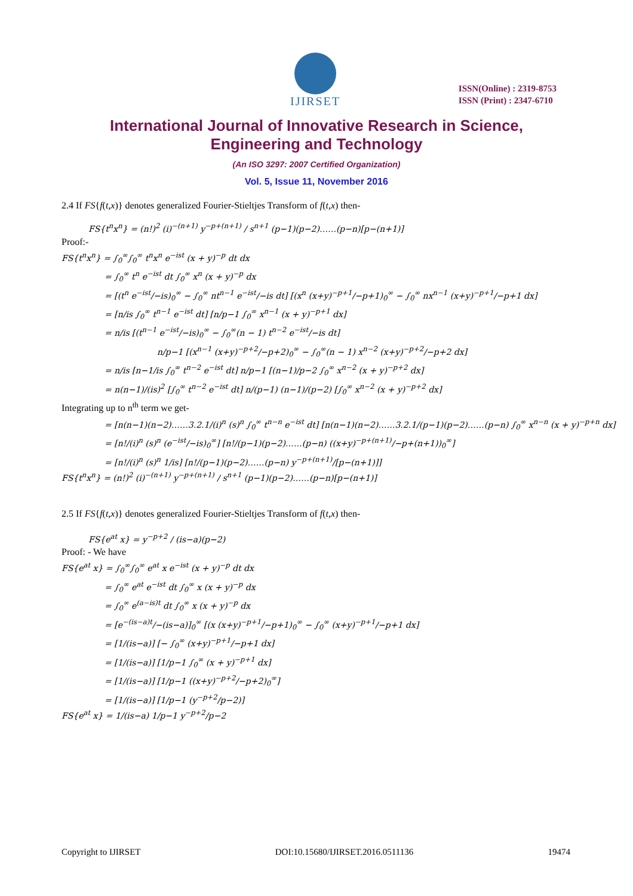IJIRSET
ISSN(Online) : 2319-8753
ISSN (Print) : 2347-6710
International Journal of Innovative Research in Science,
Engineering and Technology
(An ISO 3297: 2007 Certified Organization)
Vol. 5, Issue 11, November 2016
2.4 If FS{f(t,x)} denotes generalized Fourier-Stieltjes Transform of f(t,x) then-
FS{t<sup>n</sup>x<sup>n</sup>} = (n!)<sup>2</sup> (i)<sup>−(n+1)</sup> y<sup>−p+(n+1)</sup> / s<sup>n+1</sup> (p−1)(p−2)……(p−n)[p−(n+1)]
Proof:-
FS{t<sup>n</sup>x<sup>n</sup>} = ∫<sub>0</sub><sup>∞</sup>∫<sub>0</sub><sup>∞</sup> t<sup>n</sup>x<sup>n</sup> e<sup>−ist</sup> (x + y)<sup>−p</sup> dt dx
= ∫<sub>0</sub><sup>∞</sup> t<sup>n</sup> e<sup>−ist</sup> dt ∫<sub>0</sub><sup>∞</sup> x<sup>n</sup> (x + y)<sup>−p</sup> dx
= [(t<sup>n</sup> e<sup>−ist</sup>/−is)<sub>0</sub><sup>∞</sup> − ∫<sub>0</sub><sup>∞</sup> nt<sup>n−1</sup> e<sup>−ist</sup>/−is dt] [(x<sup>n</sup> (x+y)<sup>−p+1</sup>/−p+1)<sub>0</sub><sup>∞</sup> − ∫<sub>0</sub><sup>∞</sup> nx<sup>n−1</sup> (x+y)<sup>−p+1</sup>/−p+1 dx]
= [n/is ∫<sub>0</sub><sup>∞</sup> t<sup>n−1</sup> e<sup>−ist</sup> dt] [n/p−1 ∫<sub>0</sub><sup>∞</sup> x<sup>n−1</sup> (x + y)<sup>−p+1</sup> dx]
= n/is [(t<sup>n−1</sup> e<sup>−ist</sup>/−is)<sub>0</sub><sup>∞</sup> − ∫<sub>0</sub><sup>∞</sup>(n − 1) t<sup>n−2</sup> e<sup>−ist</sup>/−is dt]
n/p−1 [(x<sup>n−1</sup> (x+y)<sup>−p+2</sup>/−p+2)<sub>0</sub><sup>∞</sup> − ∫<sub>0</sub><sup>∞</sup>(n − 1) x<sup>n−2</sup> (x+y)<sup>−p+2</sup>/−p+2 dx]
= n/is [n−1/is ∫<sub>0</sub><sup>∞</sup> t<sup>n−2</sup> e<sup>−ist</sup> dt] n/p−1 [(n−1)/p−2 ∫<sub>0</sub><sup>∞</sup> x<sup>n−2</sup> (x + y)<sup>−p+2</sup> dx]
= n(n−1)/(is)<sup>2</sup> [∫<sub>0</sub><sup>∞</sup> t<sup>n−2</sup> e<sup>−ist</sup> dt] n/(p−1) (n−1)/(p−2) [∫<sub>0</sub><sup>∞</sup> x<sup>n−2</sup> (x + y)<sup>−p+2</sup> dx]
Integrating up to n<sup>th</sup> term we get-
= [n(n−1)(n−2)……3.2.1/(i)<sup>n</sup> (s)<sup>n</sup> ∫<sub>0</sub><sup>∞</sup> t<sup>n−n</sup> e<sup>−ist</sup> dt] [n(n−1)(n−2)……3.2.1/(p−1)(p−2)……(p−n) ∫<sub>0</sub><sup>∞</sup> x<sup>n−n</sup> (x + y)<sup>−p+n</sup> dx]
= [n!/(i)<sup>n</sup> (s)<sup>n</sup> (e<sup>−ist</sup>/−is)<sub>0</sub><sup>∞</sup>] [n!/(p−1)(p−2)……(p−n) ((x+y)<sup>−p+(n+1)</sup>/−p+(n+1))<sub>0</sub><sup>∞</sup>]
= [n!/(i)<sup>n</sup> (s)<sup>n</sup> 1/is] [n!/(p−1)(p−2)……(p−n) y<sup>−p+(n+1)</sup>/[p−(n+1)]]
FS{t<sup>n</sup>x<sup>n</sup>} = (n!)<sup>2</sup> (i)<sup>−(n+1)</sup> y<sup>−p+(n+1)</sup> / s<sup>n+1</sup> (p−1)(p−2)……(p−n)[p−(n+1)]
2.5 If FS{f(t,x)} denotes generalized Fourier-Stieltjes Transform of f(t,x) then-
FS{e<sup>at</sup> x} = y<sup>−p+2</sup> / (is−a)(p−2)
Proof: - We have
FS{e<sup>at</sup> x} = ∫<sub>0</sub><sup>∞</sup>∫<sub>0</sub><sup>∞</sup> e<sup>at</sup> x e<sup>−ist</sup> (x + y)<sup>−p</sup> dt dx
= ∫<sub>0</sub><sup>∞</sup> e<sup>at</sup> e<sup>−ist</sup> dt ∫<sub>0</sub><sup>∞</sup> x (x + y)<sup>−p</sup> dx
= ∫<sub>0</sub><sup>∞</sup> e<sup>(a−is)t</sup> dt ∫<sub>0</sub><sup>∞</sup> x (x + y)<sup>−p</sup> dx
= [e<sup>−(is−a)t</sup>/−(is−a)]<sub>0</sub><sup>∞</sup> [(x (x+y)<sup>−p+1</sup>/−p+1)<sub>0</sub><sup>∞</sup> − ∫<sub>0</sub><sup>∞</sup> (x+y)<sup>−p+1</sup>/−p+1 dx]
= [1/(is−a)] [− ∫<sub>0</sub><sup>∞</sup> (x+y)<sup>−p+1</sup>/−p+1 dx]
= [1/(is−a)] [1/p−1 ∫<sub>0</sub><sup>∞</sup> (x + y)<sup>−p+1</sup> dx]
= [1/(is−a)] [1/p−1 ((x+y)<sup>−p+2</sup>/−p+2)<sub>0</sub><sup>∞</sup>]
= [1/(is−a)] [1/p−1 (y<sup>−p+2</sup>/p−2)]
FS{e<sup>at</sup> x} = 1/(is−a) 1/p−1 y<sup>−p+2</sup>/p−2
Copyright to IJIRSET DOI:10.15680/IJIRSET.2016.0511136 19474